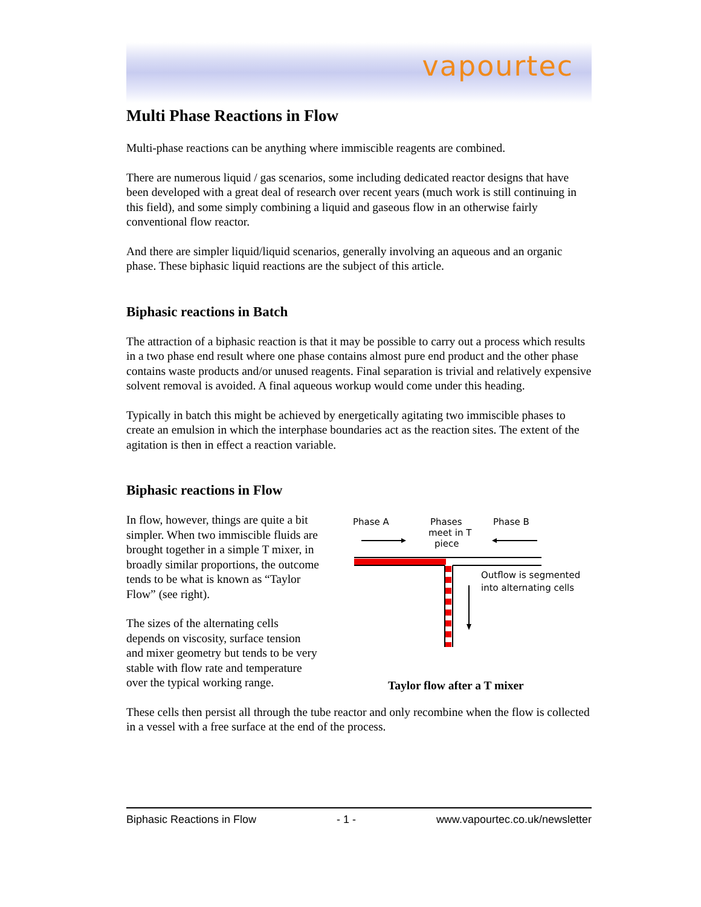vapourtec
Multi Phase Reactions in Flow
Multi-phase reactions can be anything where immiscible reagents are combined.
There are numerous liquid / gas scenarios, some including dedicated reactor designs that have been developed with a great deal of research over recent years (much work is still continuing in this field), and some simply combining a liquid and gaseous flow in an otherwise fairly conventional flow reactor.
And there are simpler liquid/liquid scenarios, generally involving an aqueous and an organic phase. These biphasic liquid reactions are the subject of this article.
Biphasic reactions in Batch
The attraction of a biphasic reaction is that it may be possible to carry out a process which results in a two phase end result where one phase contains almost pure end product and the other phase contains waste products and/or unused reagents. Final separation is trivial and relatively expensive solvent removal is avoided. A final aqueous workup would come under this heading.
Typically in batch this might be achieved by energetically agitating two immiscible phases to create an emulsion in which the interphase boundaries act as the reaction sites. The extent of the agitation is then in effect a reaction variable.
Biphasic reactions in Flow
In flow, however, things are quite a bit simpler. When two immiscible fluids are brought together in a simple T mixer, in broadly similar proportions, the outcome tends to be what is known as “Taylor Flow” (see right).
The sizes of the alternating cells depends on viscosity, surface tension and mixer geometry but tends to be very stable with flow rate and temperature over the typical working range.
Phase A
Phases
meet in T
piece
Phase B
Outflow is segmented
into alternating cells
Taylor flow after a T mixer
These cells then persist all through the tube reactor and only recombine when the flow is collected in a vessel with a free surface at the end of the process.
Biphasic Reactions in Flow - 1 - www.vapourtec.co.uk/newsletter